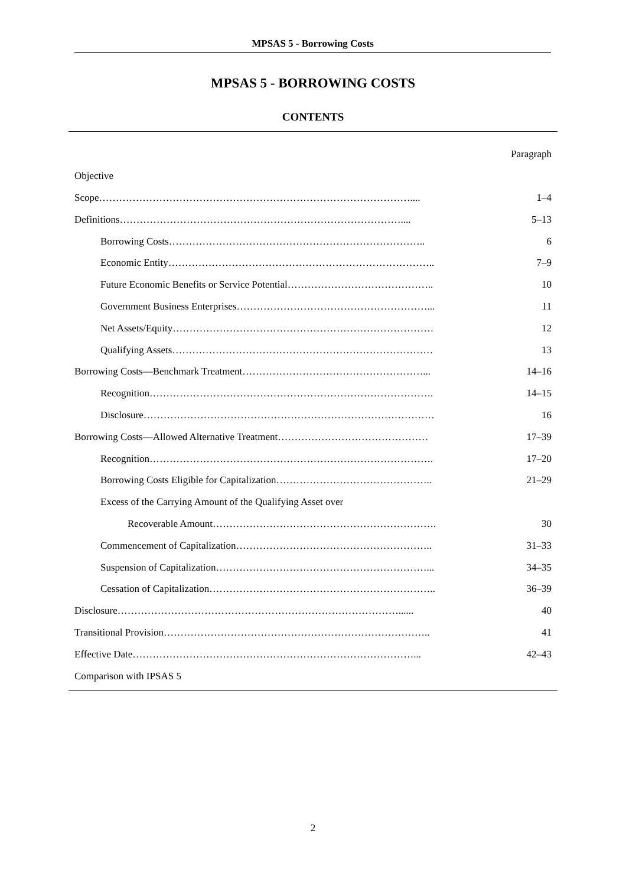MPSAS 5 - Borrowing Costs
MPSAS 5 - BORROWING COSTS
CONTENTS
| | Paragraph |
| Objective | |
| Scope………………………………………………………………………………….... | 1–4 |
| Definitions………………………………………………………………………….... | 5–13 |
| Borrowing Costs………………………………………………………………….. | 6 |
| Economic Entity…………………………………………………………………….. | 7–9 |
| Future Economic Benefits or Service Potential…………………………………….. | 10 |
| Government Business Enterprises…………………………………………………... | 11 |
| Net Assets/Equity…………………………………………………………………… | 12 |
| Qualifying Assets…………………………………………………………………… | 13 |
| Borrowing Costs—Benchmark Treatment………………………………………………... | 14–16 |
| Recognition…………………………………………………………………………. | 14–15 |
| Disclosure…………………………………………………………………………… | 16 |
| Borrowing Costs—Allowed Alternative Treatment……………………………………… | 17–39 |
| Recognition…………………………………………………………………………. | 17–20 |
| Borrowing Costs Eligible for Capitalization……………………………………….. | 21–29 |
| Excess of the Carrying Amount of the Qualifying Asset over | |
| Recoverable Amount…………………………………………………………. | 30 |
| Commencement of Capitalization………………………………………………….. | 31–33 |
| Suspension of Capitalization………………………………………………………... | 34–35 |
| Cessation of Capitalization………………………………………………………….. | 36–39 |
| Disclosure…………………………………………………………………………...... | 40 |
| Transitional Provision…………………………………………………………………….. | 41 |
| Effective Date…………………………………………………………………………... | 42–43 |
| Comparison with IPSAS 5 | |
2